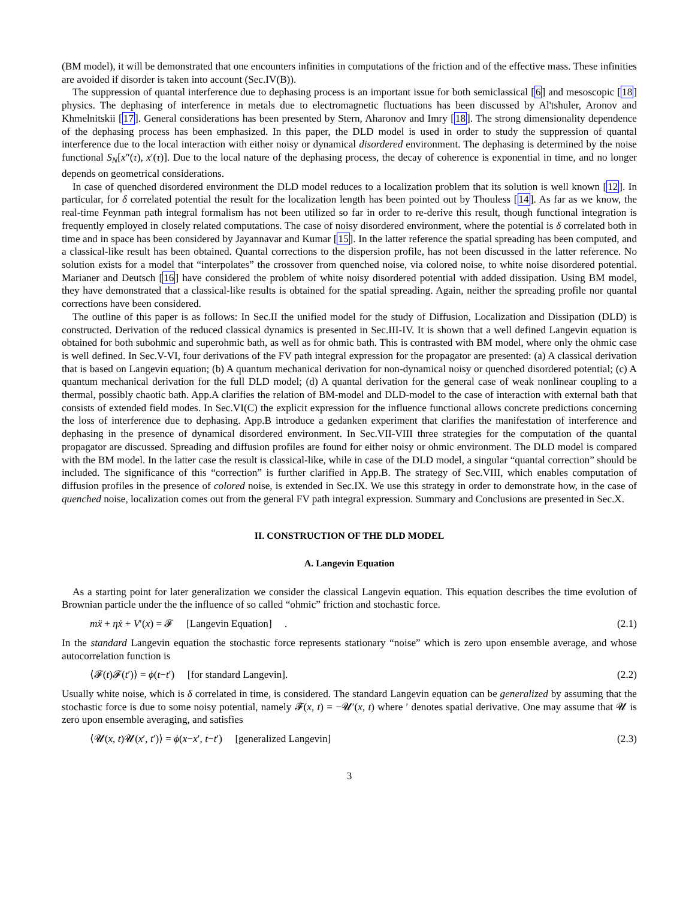(BM model), it will be demonstrated that one encounters infinities in computations of the friction and of the effective mass. These infinities are avoided if disorder is taken into account (Sec.IV(B)).
The suppression of quantal interference due to dephasing process is an important issue for both semiclassical [6] and mesoscopic [18] physics. The dephasing of interference in metals due to electromagnetic fluctuations has been discussed by Al'tshuler, Aronov and Khmelnitskii [17]. General considerations has been presented by Stern, Aharonov and Imry [18]. The strong dimensionality dependence of the dephasing process has been emphasized. In this paper, the DLD model is used in order to study the suppression of quantal interference due to the local interaction with either noisy or dynamical disordered environment. The dephasing is determined by the noise functional S<sub>N</sub>[x″(τ), x′(τ)]. Due to the local nature of the dephasing process, the decay of coherence is exponential in time, and no longer depends on geometrical considerations.
In case of quenched disordered environment the DLD model reduces to a localization problem that its solution is well known [12]. In particular, for δ correlated potential the result for the localization length has been pointed out by Thouless [14]. As far as we know, the real-time Feynman path integral formalism has not been utilized so far in order to re-derive this result, though functional integration is frequently employed in closely related computations. The case of noisy disordered environment, where the potential is δ correlated both in time and in space has been considered by Jayannavar and Kumar [15]. In the latter reference the spatial spreading has been computed, and a classical-like result has been obtained. Quantal corrections to the dispersion profile, has not been discussed in the latter reference. No solution exists for a model that “interpolates” the crossover from quenched noise, via colored noise, to white noise disordered potential. Marianer and Deutsch [16] have considered the problem of white noisy disordered potential with added dissipation. Using BM model, they have demonstrated that a classical-like results is obtained for the spatial spreading. Again, neither the spreading profile nor quantal corrections have been considered.
The outline of this paper is as follows: In Sec.II the unified model for the study of Diffusion, Localization and Dissipation (DLD) is constructed. Derivation of the reduced classical dynamics is presented in Sec.III-IV. It is shown that a well defined Langevin equation is obtained for both subohmic and superohmic bath, as well as for ohmic bath. This is contrasted with BM model, where only the ohmic case is well defined. In Sec.V-VI, four derivations of the FV path integral expression for the propagator are presented: (a) A classical derivation that is based on Langevin equation; (b) A quantum mechanical derivation for non-dynamical noisy or quenched disordered potential; (c) A quantum mechanical derivation for the full DLD model; (d) A quantal derivation for the general case of weak nonlinear coupling to a thermal, possibly chaotic bath. App.A clarifies the relation of BM-model and DLD-model to the case of interaction with external bath that consists of extended field modes. In Sec.VI(C) the explicit expression for the influence functional allows concrete predictions concerning the loss of interference due to dephasing. App.B introduce a gedanken experiment that clarifies the manifestation of interference and dephasing in the presence of dynamical disordered environment. In Sec.VII-VIII three strategies for the computation of the quantal propagator are discussed. Spreading and diffusion profiles are found for either noisy or ohmic environment. The DLD model is compared with the BM model. In the latter case the result is classical-like, while in case of the DLD model, a singular “quantal correction” should be included. The significance of this “correction” is further clarified in App.B. The strategy of Sec.VIII, which enables computation of diffusion profiles in the presence of colored noise, is extended in Sec.IX. We use this strategy in order to demonstrate how, in the case of quenched noise, localization comes out from the general FV path integral expression. Summary and Conclusions are presented in Sec.X.
II. CONSTRUCTION OF THE DLD MODEL
A. Langevin Equation
As a starting point for later generalization we consider the classical Langevin equation. This equation describes the time evolution of Brownian particle under the the influence of so called “ohmic” friction and stochastic force.
mẍ + ηẋ + V′(x) = 𝓕 [Langevin Equation] . (2.1)
In the standard Langevin equation the stochastic force represents stationary “noise” which is zero upon ensemble average, and whose autocorrelation function is
⟨𝓕(t)𝓕(t′)⟩ = ϕ(t−t′) [for standard Langevin]. (2.2)
Usually white noise, which is δ correlated in time, is considered. The standard Langevin equation can be generalized by assuming that the stochastic force is due to some noisy potential, namely 𝓕(x, t) = −𝓤′(x, t) where ′ denotes spatial derivative. One may assume that 𝓤 is zero upon ensemble averaging, and satisfies
⟨𝓤(x, t)𝓤(x′, t′)⟩ = ϕ(x−x′, t−t′) [generalized Langevin] (2.3)
3